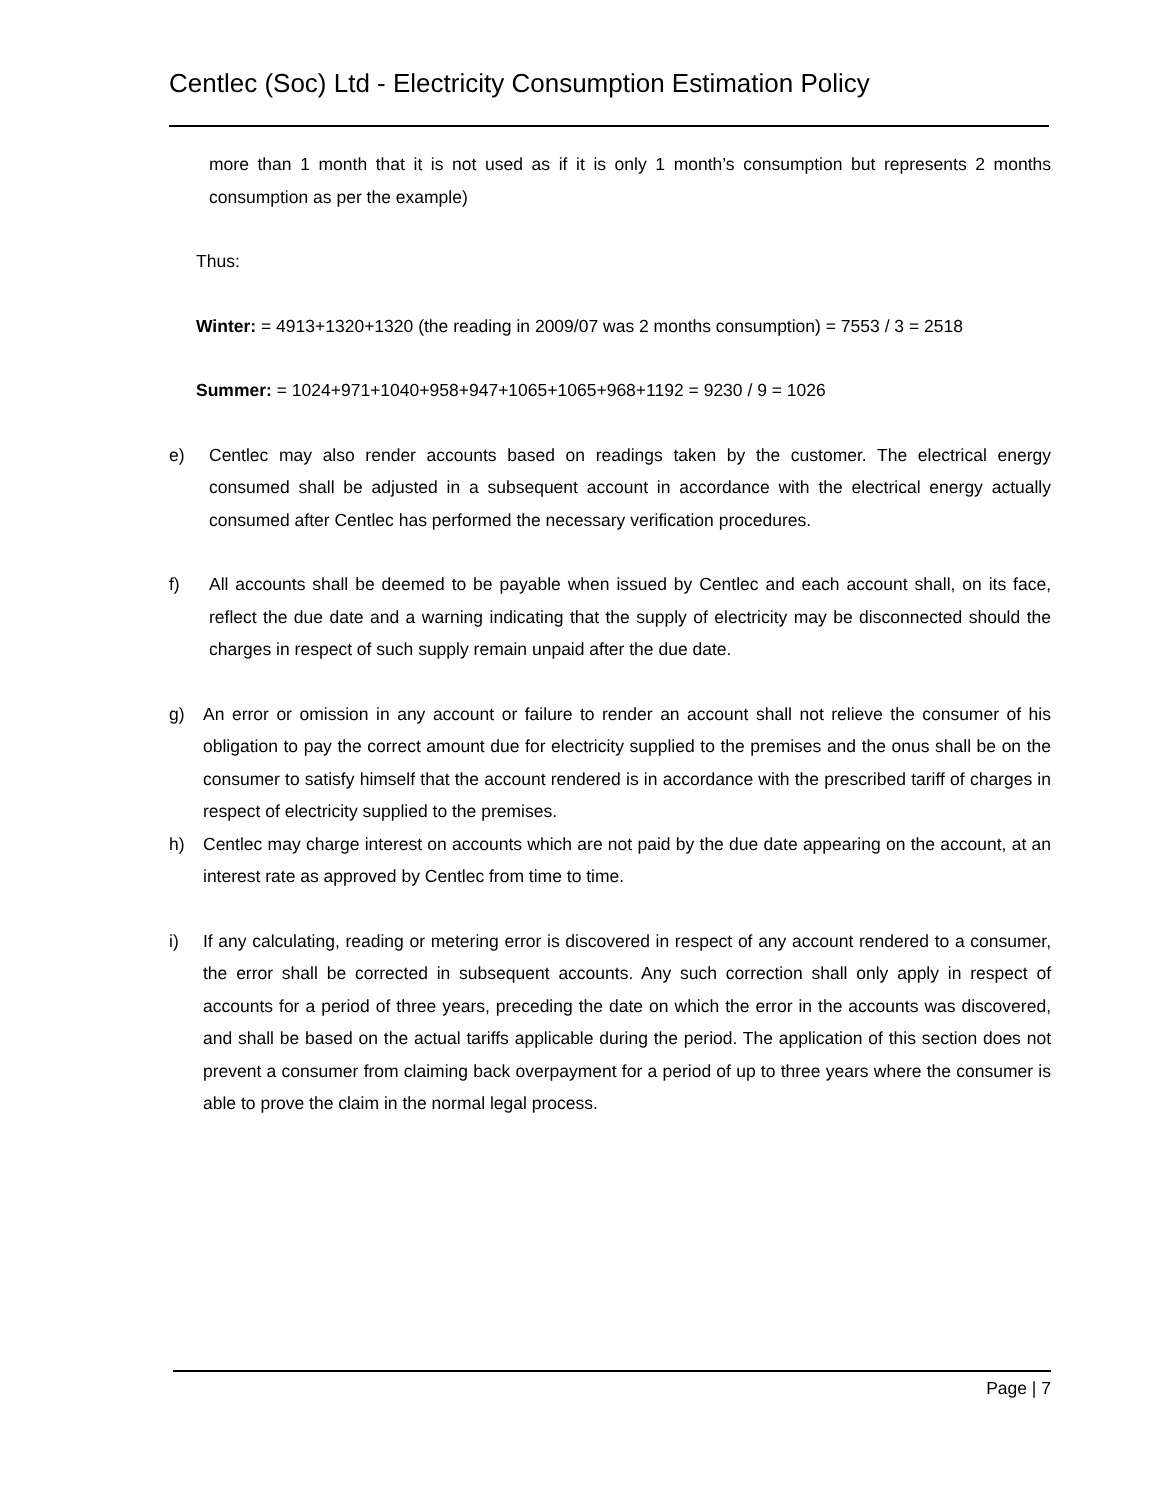Centlec (Soc) Ltd - Electricity Consumption Estimation Policy
more than 1 month that it is not used as if it is only 1 month’s consumption but represents 2 months consumption as per the example)
Thus:
Winter: = 4913+1320+1320 (the reading in 2009/07 was 2 months consumption) = 7553 / 3 = 2518
Summer: = 1024+971+1040+958+947+1065+1065+968+1192 = 9230 / 9 = 1026
e) Centlec may also render accounts based on readings taken by the customer. The electrical energy consumed shall be adjusted in a subsequent account in accordance with the electrical energy actually consumed after Centlec has performed the necessary verification procedures.
f) All accounts shall be deemed to be payable when issued by Centlec and each account shall, on its face, reflect the due date and a warning indicating that the supply of electricity may be disconnected should the charges in respect of such supply remain unpaid after the due date.
g) An error or omission in any account or failure to render an account shall not relieve the consumer of his obligation to pay the correct amount due for electricity supplied to the premises and the onus shall be on the consumer to satisfy himself that the account rendered is in accordance with the prescribed tariff of charges in respect of electricity supplied to the premises.
h) Centlec may charge interest on accounts which are not paid by the due date appearing on the account, at an interest rate as approved by Centlec from time to time.
i) If any calculating, reading or metering error is discovered in respect of any account rendered to a consumer, the error shall be corrected in subsequent accounts. Any such correction shall only apply in respect of accounts for a period of three years, preceding the date on which the error in the accounts was discovered, and shall be based on the actual tariffs applicable during the period. The application of this section does not prevent a consumer from claiming back overpayment for a period of up to three years where the consumer is able to prove the claim in the normal legal process.
Page | 7